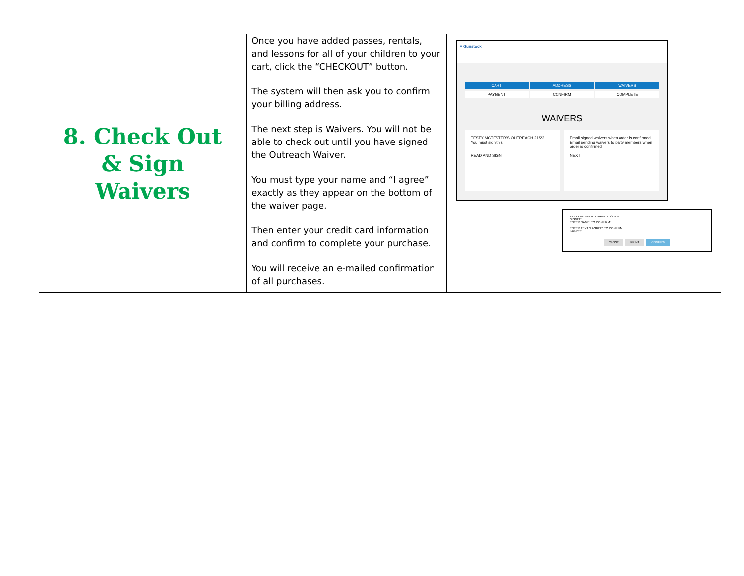| 8. Check Out & Sign Waivers | Once you have added passes, rentals, and lessons for all of your children to your cart, click the “CHECKOUT” button. The system will then ask you to confirm your billing address. The next step is Waivers. You will not be able to check out until you have signed the Outreach Waiver. You must type your name and “I agree” exactly as they appear on the bottom of the waiver page. Then enter your credit card information and confirm to complete your purchase. You will receive an e-mailed confirmation of all purchases. | ≡ Gunstock CART ADDRESS WAIVERS PAYMENT CONFIRM COMPLETE WAIVERS TESTY MCTESTER'S OUTREACH 21/22 You must sign this READ AND SIGN Email signed waivers when order is confirmed Email pending waivers to party members when order is confirmed NEXT PARTY MEMBER: EXAMPLE CHILD SIGNEE: ENTER NAME: TO CONFIRM: ENTER TEXT "I AGREE" TO CONFIRM: I AGREE CLOSE PRINT CONFIRM |